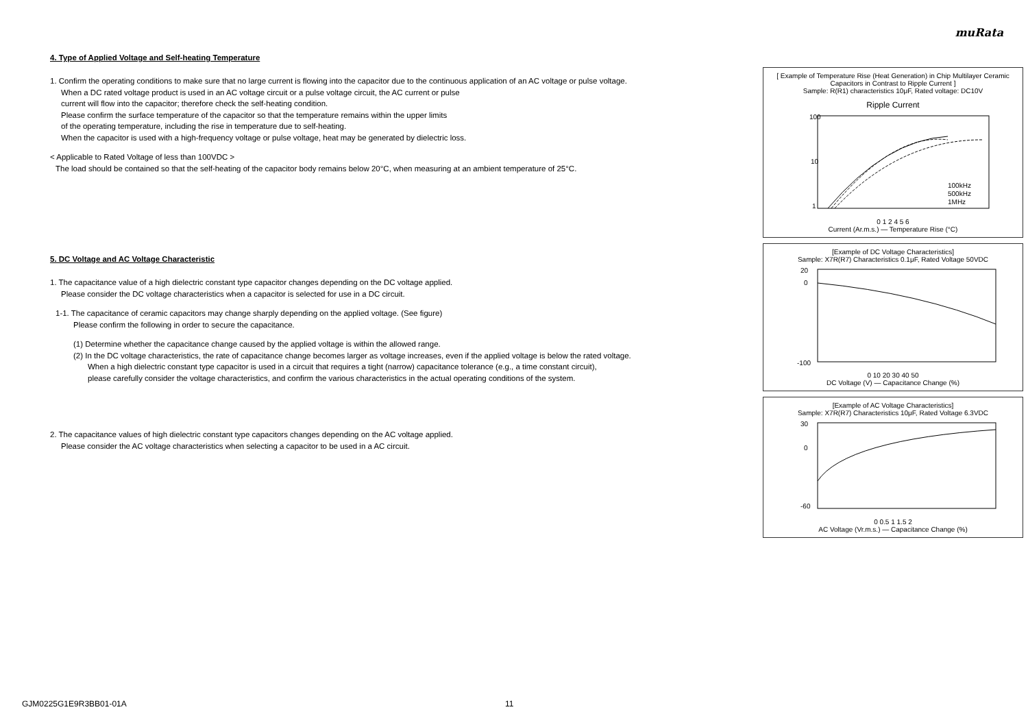muRata
4. Type of Applied Voltage and Self-heating Temperature
1. Confirm the operating conditions to make sure that no large current is flowing into the capacitor due to the continuous application of an AC voltage or pulse voltage.
When a DC rated voltage product is used in an AC voltage circuit or a pulse voltage circuit, the AC current or pulse
current will flow into the capacitor; therefore check the self-heating condition.
Please confirm the surface temperature of the capacitor so that the temperature remains within the upper limits
of the operating temperature, including the rise in temperature due to self-heating.
When the capacitor is used with a high-frequency voltage or pulse voltage, heat may be generated by dielectric loss.
< Applicable to Rated Voltage of less than 100VDC >
The load should be contained so that the self-heating of the capacitor body remains below 20°C, when measuring at an ambient temperature of 25°C.
5. DC Voltage and AC Voltage Characteristic
1. The capacitance value of a high dielectric constant type capacitor changes depending on the DC voltage applied.
Please consider the DC voltage characteristics when a capacitor is selected for use in a DC circuit.
1-1. The capacitance of ceramic capacitors may change sharply depending on the applied voltage. (See figure)
Please confirm the following in order to secure the capacitance.
(1) Determine whether the capacitance change caused by the applied voltage is within the allowed range.
(2) In the DC voltage characteristics, the rate of capacitance change becomes larger as voltage increases, even if the applied voltage is below the rated voltage.
When a high dielectric constant type capacitor is used in a circuit that requires a tight (narrow) capacitance tolerance (e.g., a time constant circuit),
please carefully consider the voltage characteristics, and confirm the various characteristics in the actual operating conditions of the system.
2. The capacitance values of high dielectric constant type capacitors changes depending on the AC voltage applied.
Please consider the AC voltage characteristics when selecting a capacitor to be used in a AC circuit.
[ Example of Temperature Rise (Heat Generation) in Chip Multilayer Ceramic Capacitors in Contrast to Ripple Current ]
Sample: R(R1) characteristics 10μF, Rated voltage: DC10V
Ripple Current
100
10
1
100kHz
500kHz
1MHz
0 1 2 4 5 6
Current (Ar.m.s.) — Temperature Rise (°C)
[Example of DC Voltage Characteristics]
Sample: X7R(R7) Characteristics 0.1μF, Rated Voltage 50VDC
20
0
-100
0 10 20 30 40 50
DC Voltage (V) — Capacitance Change (%)
[Example of AC Voltage Characteristics]
Sample: X7R(R7) Characteristics 10μF, Rated Voltage 6.3VDC
30
0
-60
0 0.5 1 1.5 2
AC Voltage (Vr.m.s.) — Capacitance Change (%)
GJM0225G1E9R3BB01-01A 11